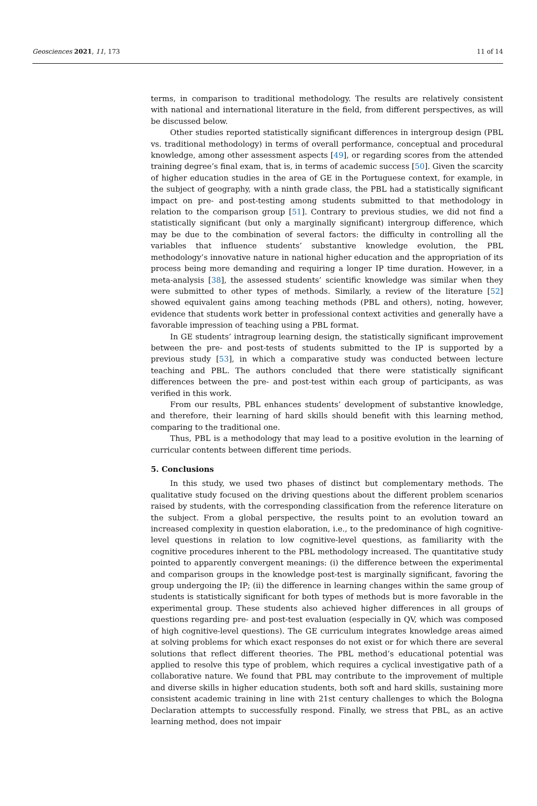Geosciences 2021, 11, 173 11 of 14
terms, in comparison to traditional methodology. The results are relatively consistent with national and international literature in the field, from different perspectives, as will be discussed below.
Other studies reported statistically significant differences in intergroup design (PBL vs. traditional methodology) in terms of overall performance, conceptual and procedural knowledge, among other assessment aspects [49], or regarding scores from the attended training degree’s final exam, that is, in terms of academic success [50]. Given the scarcity of higher education studies in the area of GE in the Portuguese context, for example, in the subject of geography, with a ninth grade class, the PBL had a statistically significant impact on pre- and post-testing among students submitted to that methodology in relation to the comparison group [51]. Contrary to previous studies, we did not find a statistically significant (but only a marginally significant) intergroup difference, which may be due to the combination of several factors: the difficulty in controlling all the variables that influence students’ substantive knowledge evolution, the PBL methodology’s innovative nature in national higher education and the appropriation of its process being more demanding and requiring a longer IP time duration. However, in a meta-analysis [38], the assessed students’ scientific knowledge was similar when they were submitted to other types of methods. Similarly, a review of the literature [52] showed equivalent gains among teaching methods (PBL and others), noting, however, evidence that students work better in professional context activities and generally have a favorable impression of teaching using a PBL format.
In GE students’ intragroup learning design, the statistically significant improvement between the pre- and post-tests of students submitted to the IP is supported by a previous study [53], in which a comparative study was conducted between lecture teaching and PBL. The authors concluded that there were statistically significant differences between the pre- and post-test within each group of participants, as was verified in this work.
From our results, PBL enhances students’ development of substantive knowledge, and therefore, their learning of hard skills should benefit with this learning method, comparing to the traditional one.
Thus, PBL is a methodology that may lead to a positive evolution in the learning of curricular contents between different time periods.
5. Conclusions
In this study, we used two phases of distinct but complementary methods. The qualitative study focused on the driving questions about the different problem scenarios raised by students, with the corresponding classification from the reference literature on the subject. From a global perspective, the results point to an evolution toward an increased complexity in question elaboration, i.e., to the predominance of high cognitive-level questions in relation to low cognitive-level questions, as familiarity with the cognitive procedures inherent to the PBL methodology increased. The quantitative study pointed to apparently convergent meanings: (i) the difference between the experimental and comparison groups in the knowledge post-test is marginally significant, favoring the group undergoing the IP; (ii) the difference in learning changes within the same group of students is statistically significant for both types of methods but is more favorable in the experimental group. These students also achieved higher differences in all groups of questions regarding pre- and post-test evaluation (especially in QV, which was composed of high cognitive-level questions). The GE curriculum integrates knowledge areas aimed at solving problems for which exact responses do not exist or for which there are several solutions that reflect different theories. The PBL method’s educational potential was applied to resolve this type of problem, which requires a cyclical investigative path of a collaborative nature. We found that PBL may contribute to the improvement of multiple and diverse skills in higher education students, both soft and hard skills, sustaining more consistent academic training in line with 21st century challenges to which the Bologna Declaration attempts to successfully respond. Finally, we stress that PBL, as an active learning method, does not impair